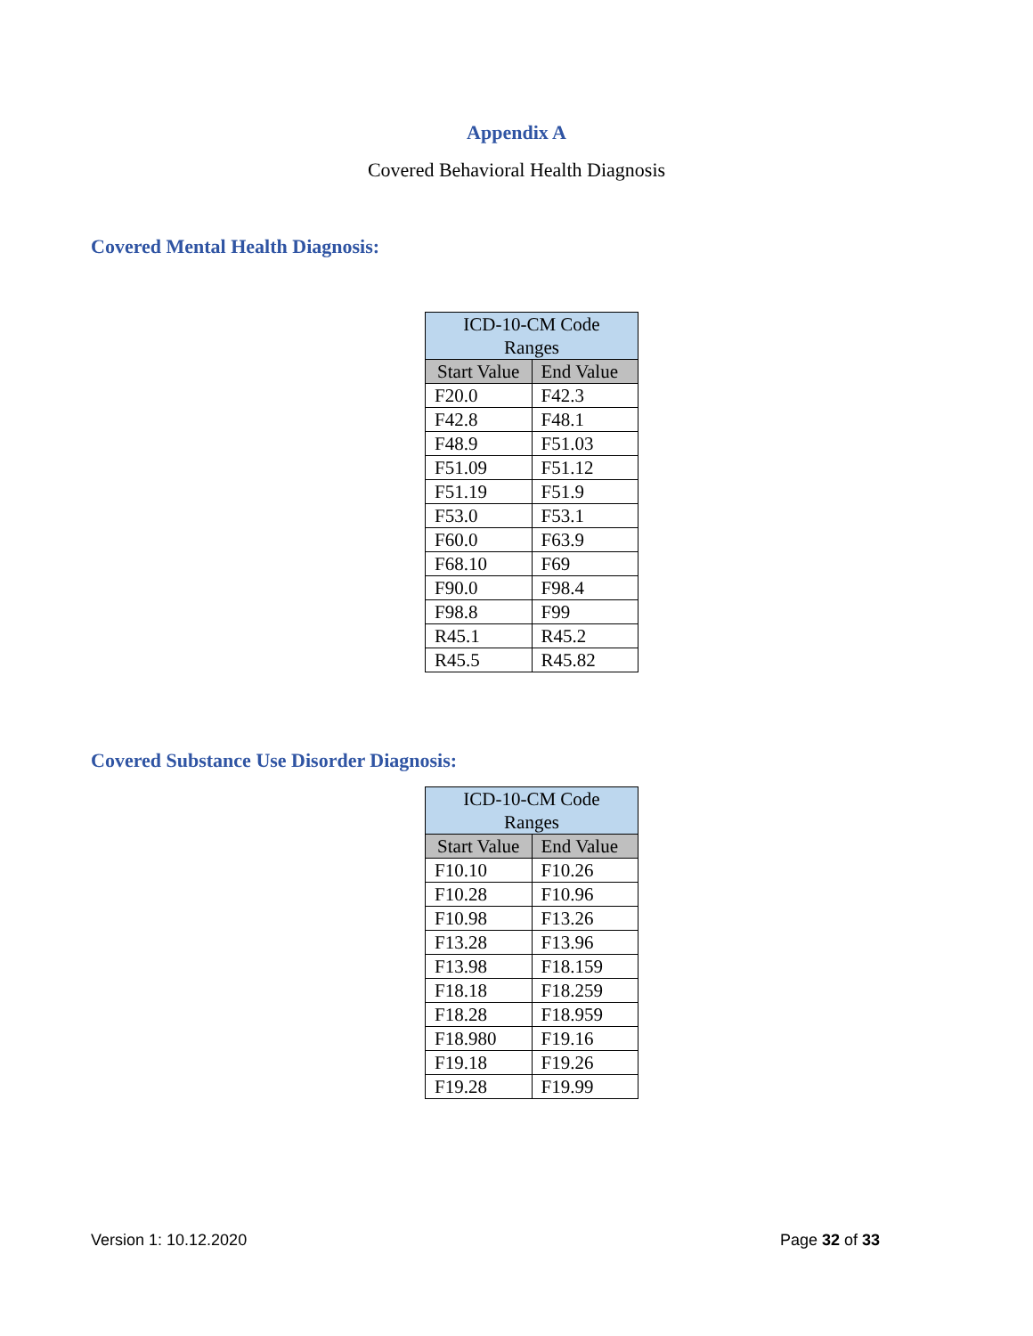Appendix A
Covered Behavioral Health Diagnosis
Covered Mental Health Diagnosis:
| ICD-10-CM Code Ranges | |
| --- | --- |
| Start Value | End Value |
| F20.0 | F42.3 |
| F42.8 | F48.1 |
| F48.9 | F51.03 |
| F51.09 | F51.12 |
| F51.19 | F51.9 |
| F53.0 | F53.1 |
| F60.0 | F63.9 |
| F68.10 | F69 |
| F90.0 | F98.4 |
| F98.8 | F99 |
| R45.1 | R45.2 |
| R45.5 | R45.82 |
Covered Substance Use Disorder Diagnosis:
| ICD-10-CM Code Ranges | |
| --- | --- |
| Start Value | End Value |
| F10.10 | F10.26 |
| F10.28 | F10.96 |
| F10.98 | F13.26 |
| F13.28 | F13.96 |
| F13.98 | F18.159 |
| F18.18 | F18.259 |
| F18.28 | F18.959 |
| F18.980 | F19.16 |
| F19.18 | F19.26 |
| F19.28 | F19.99 |
Version 1: 10.12.2020 Page 32 of 33